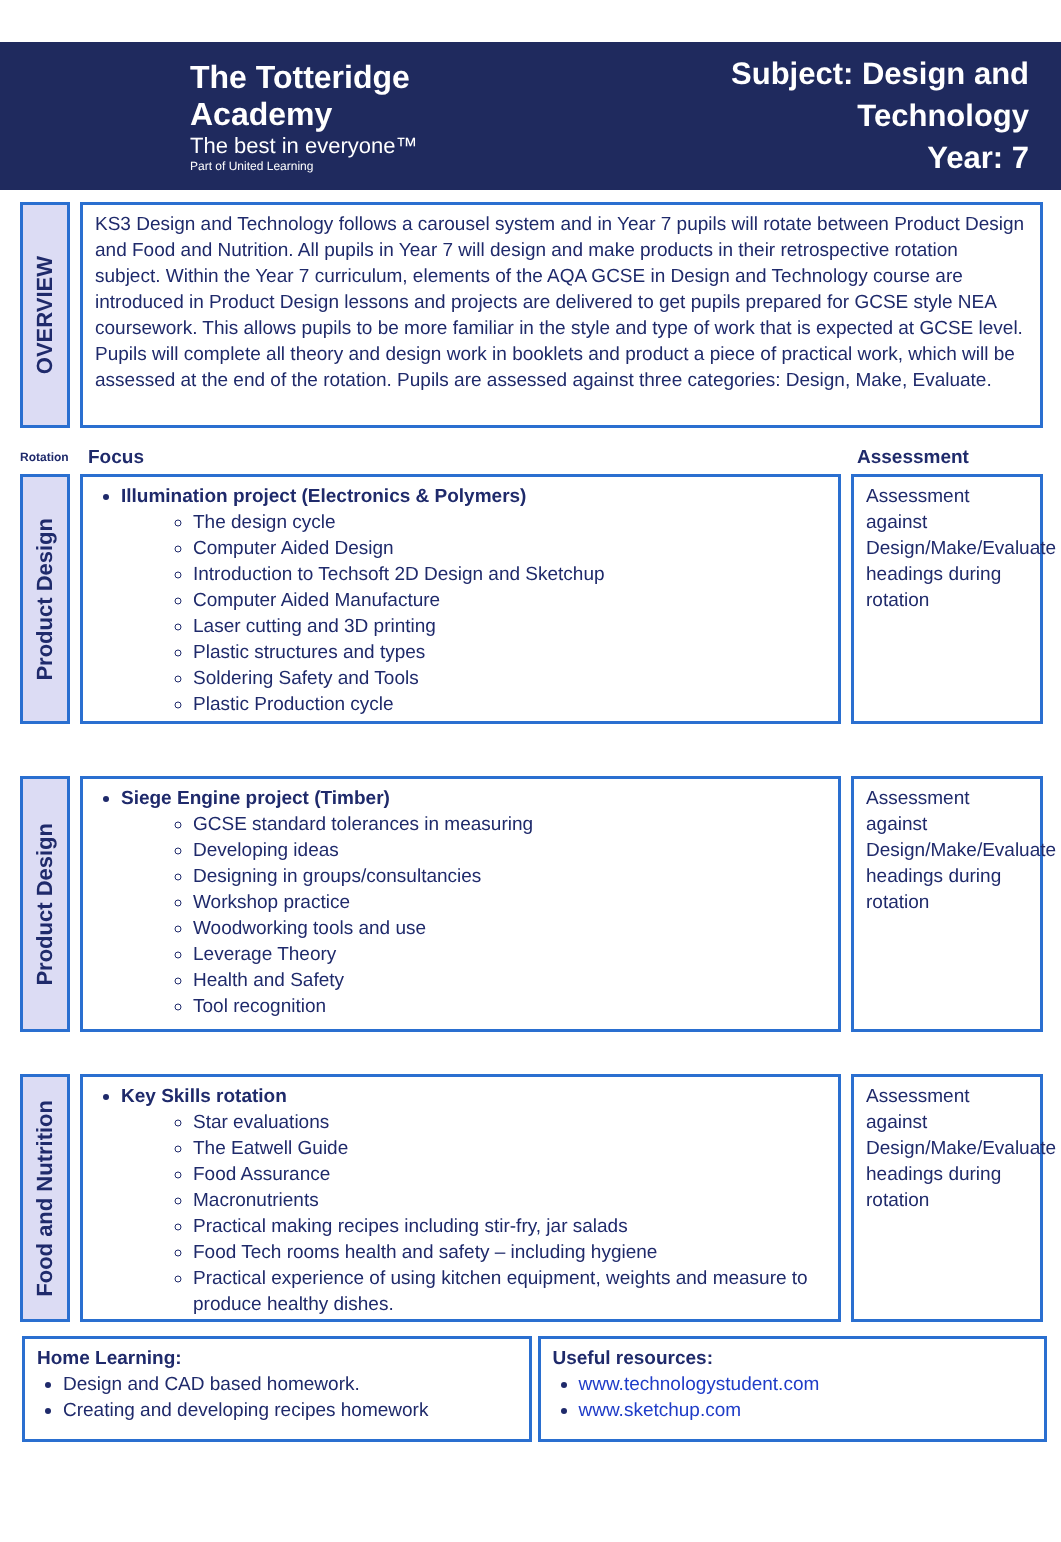The Totteridge Academy
The best in everyone™
Part of United Learning
Subject: Design and Technology
Year: 7
OVERVIEW
KS3 Design and Technology follows a carousel system and in Year 7 pupils will rotate between Product Design and Food and Nutrition. All pupils in Year 7 will design and make products in their retrospective rotation subject. Within the Year 7 curriculum, elements of the AQA GCSE in Design and Technology course are introduced in Product Design lessons and projects are delivered to get pupils prepared for GCSE style NEA coursework. This allows pupils to be more familiar in the style and type of work that is expected at GCSE level. Pupils will complete all theory and design work in booklets and product a piece of practical work, which will be assessed at the end of the rotation. Pupils are assessed against three categories: Design, Make, Evaluate.
Rotation Focus Assessment
Product Design
Illumination project (Electronics & Polymers)
The design cycle
Computer Aided Design
Introduction to Techsoft 2D Design and Sketchup
Computer Aided Manufacture
Laser cutting and 3D printing
Plastic structures and types
Soldering Safety and Tools
Plastic Production cycle
Assessment against Design/Make/Evaluate headings during rotation
Product Design
Siege Engine project (Timber)
GCSE standard tolerances in measuring
Developing ideas
Designing in groups/consultancies
Workshop practice
Woodworking tools and use
Leverage Theory
Health and Safety
Tool recognition
Assessment against Design/Make/Evaluate headings during rotation
Food and Nutrition
Key Skills rotation
Star evaluations
The Eatwell Guide
Food Assurance
Macronutrients
Practical making recipes including stir-fry, jar salads
Food Tech rooms health and safety – including hygiene
Practical experience of using kitchen equipment, weights and measure to produce healthy dishes.
Assessment against Design/Make/Evaluate headings during rotation
Home Learning:
Design and CAD based homework.
Creating and developing recipes homework
Useful resources:
www.technologystudent.com
www.sketchup.com